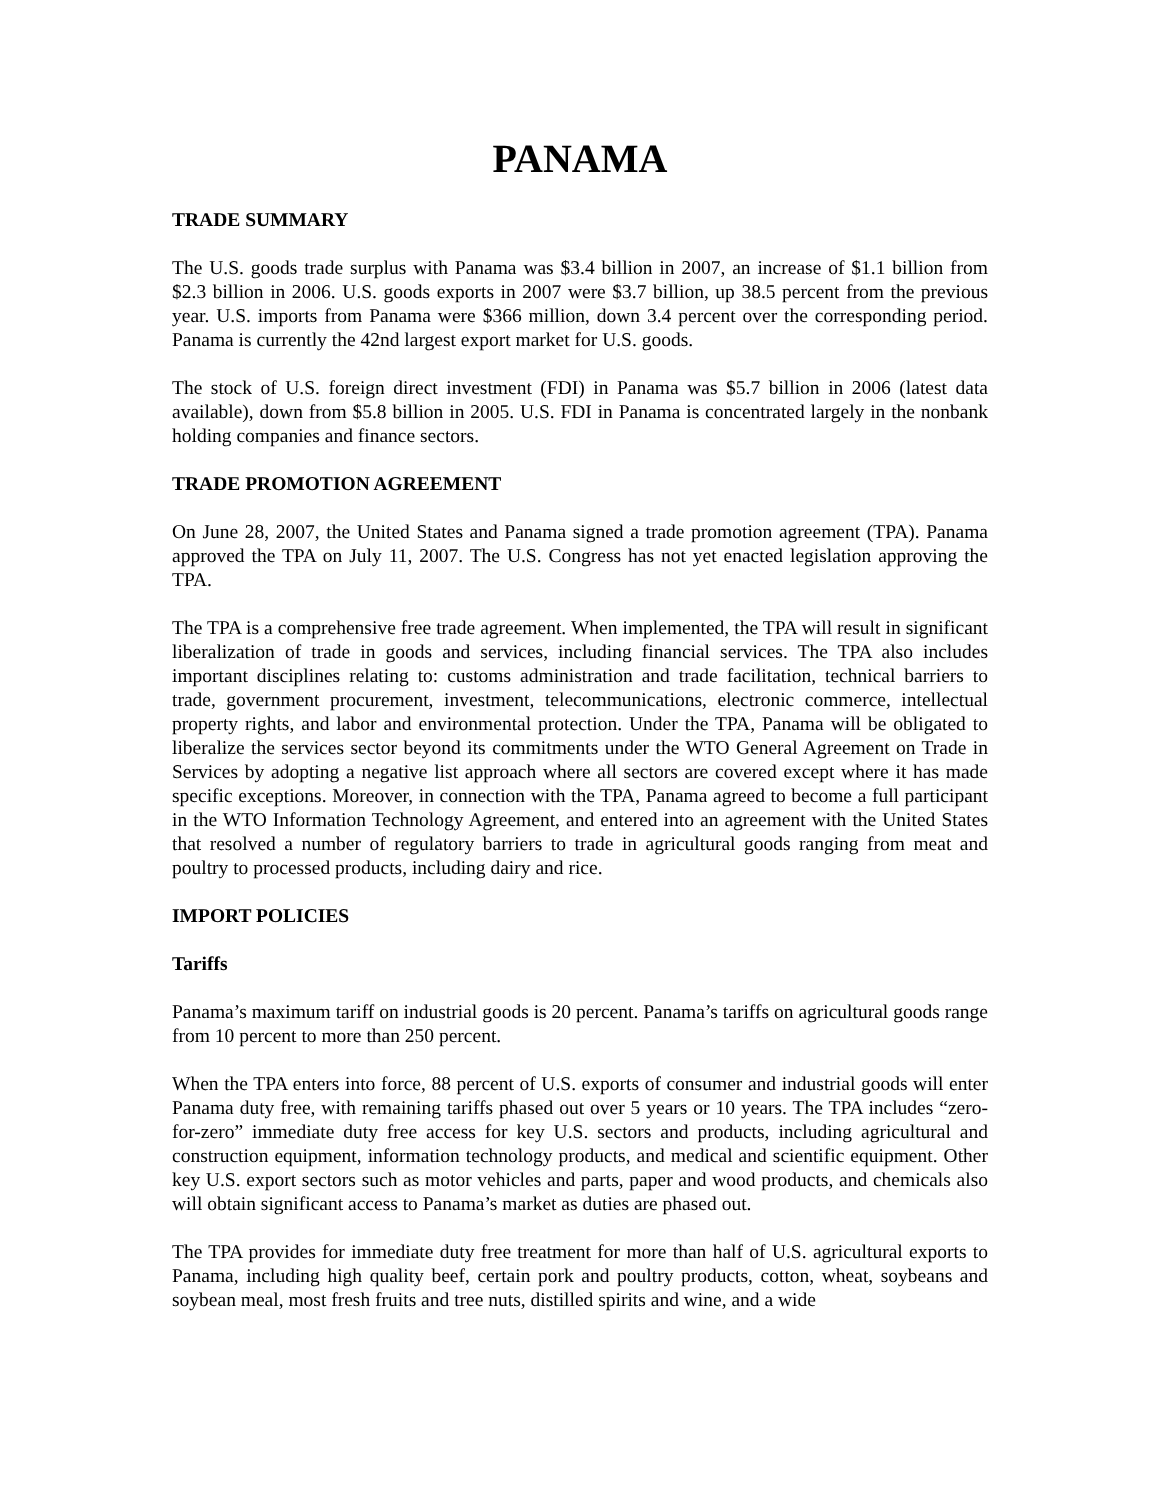PANAMA
TRADE SUMMARY
The U.S. goods trade surplus with Panama was $3.4 billion in 2007, an increase of $1.1 billion from $2.3 billion in 2006. U.S. goods exports in 2007 were $3.7 billion, up 38.5 percent from the previous year. U.S. imports from Panama were $366 million, down 3.4 percent over the corresponding period. Panama is currently the 42nd largest export market for U.S. goods.
The stock of U.S. foreign direct investment (FDI) in Panama was $5.7 billion in 2006 (latest data available), down from $5.8 billion in 2005. U.S. FDI in Panama is concentrated largely in the nonbank holding companies and finance sectors.
TRADE PROMOTION AGREEMENT
On June 28, 2007, the United States and Panama signed a trade promotion agreement (TPA). Panama approved the TPA on July 11, 2007. The U.S. Congress has not yet enacted legislation approving the TPA.
The TPA is a comprehensive free trade agreement. When implemented, the TPA will result in significant liberalization of trade in goods and services, including financial services. The TPA also includes important disciplines relating to: customs administration and trade facilitation, technical barriers to trade, government procurement, investment, telecommunications, electronic commerce, intellectual property rights, and labor and environmental protection. Under the TPA, Panama will be obligated to liberalize the services sector beyond its commitments under the WTO General Agreement on Trade in Services by adopting a negative list approach where all sectors are covered except where it has made specific exceptions. Moreover, in connection with the TPA, Panama agreed to become a full participant in the WTO Information Technology Agreement, and entered into an agreement with the United States that resolved a number of regulatory barriers to trade in agricultural goods ranging from meat and poultry to processed products, including dairy and rice.
IMPORT POLICIES
Tariffs
Panama’s maximum tariff on industrial goods is 20 percent. Panama’s tariffs on agricultural goods range from 10 percent to more than 250 percent.
When the TPA enters into force, 88 percent of U.S. exports of consumer and industrial goods will enter Panama duty free, with remaining tariffs phased out over 5 years or 10 years. The TPA includes “zero-for-zero” immediate duty free access for key U.S. sectors and products, including agricultural and construction equipment, information technology products, and medical and scientific equipment. Other key U.S. export sectors such as motor vehicles and parts, paper and wood products, and chemicals also will obtain significant access to Panama’s market as duties are phased out.
The TPA provides for immediate duty free treatment for more than half of U.S. agricultural exports to Panama, including high quality beef, certain pork and poultry products, cotton, wheat, soybeans and soybean meal, most fresh fruits and tree nuts, distilled spirits and wine, and a wide